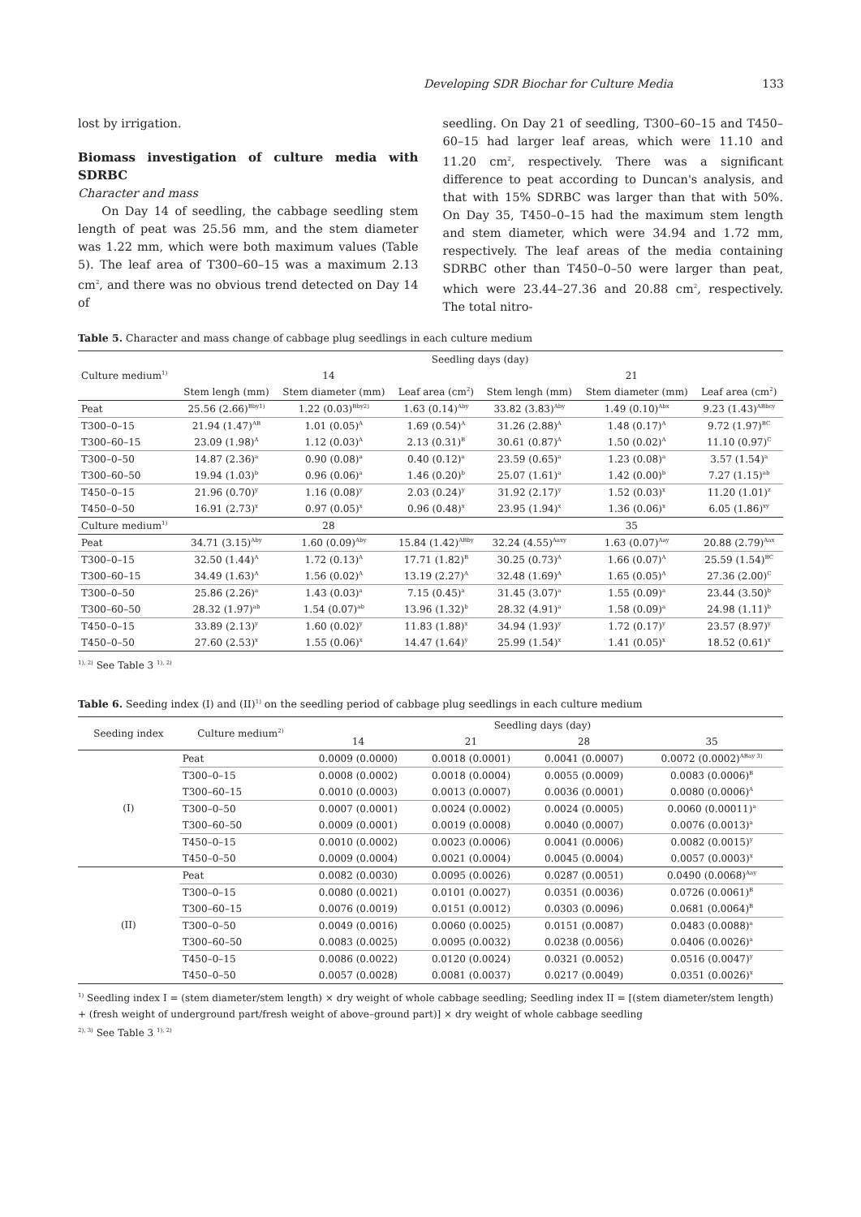Developing SDR Biochar for Culture Media 133
lost by irrigation.
Biomass investigation of culture media with SDRBC
Character and mass
On Day 14 of seedling, the cabbage seedling stem length of peat was 25.56 mm, and the stem diameter was 1.22 mm, which were both maximum values (Table 5). The leaf area of T300–60–15 was a maximum 2.13 cm<sup>2</sup>, and there was no obvious trend detected on Day 14 of
seedling. On Day 21 of seedling, T300–60–15 and T450–60–15 had larger leaf areas, which were 11.10 and 11.20 cm<sup>2</sup>, respectively. There was a significant difference to peat according to Duncan's analysis, and that with 15% SDRBC was larger than that with 50%. On Day 35, T450–0–15 had the maximum stem length and stem diameter, which were 34.94 and 1.72 mm, respectively. The leaf areas of the media containing SDRBC other than T450–0–50 were larger than peat, which were 23.44–27.36 and 20.88 cm<sup>2</sup>, respectively. The total nitro-
Table 5. Character and mass change of cabbage plug seedlings in each culture medium
| Culture medium<sup>1)</sup> | Seedling days (day) | | | | | |
| --- | --- | --- | --- | --- | --- | --- |
| | 14 | | | 21 | | |
| | Stem lengh (mm) | Stem diameter (mm) | Leaf area (cm<sup>2</sup>) | Stem lengh (mm) | Stem diameter (mm) | Leaf area (cm<sup>2</sup>) |
| Peat | 25.56 (2.66)<sup>Bby1)</sup> | 1.22 (0.03)<sup>Bby2)</sup> | 1.63 (0.14)<sup>Aby</sup> | 33.82 (3.83)<sup>Aby</sup> | 1.49 (0.10)<sup>Abx</sup> | 9.23 (1.43)<sup>ABbcy</sup> |
| T300–0–15 | 21.94 (1.47)<sup>AB</sup> | 1.01 (0.05)<sup>A</sup> | 1.69 (0.54)<sup>A</sup> | 31.26 (2.88)<sup>A</sup> | 1.48 (0.17)<sup>A</sup> | 9.72 (1.97)<sup>BC</sup> |
| T300–60–15 | 23.09 (1.98)<sup>A</sup> | 1.12 (0.03)<sup>A</sup> | 2.13 (0.31)<sup>B</sup> | 30.61 (0.87)<sup>A</sup> | 1.50 (0.02)<sup>A</sup> | 11.10 (0.97)<sup>C</sup> |
| T300–0–50 | 14.87 (2.36)<sup>a</sup> | 0.90 (0.08)<sup>a</sup> | 0.40 (0.12)<sup>a</sup> | 23.59 (0.65)<sup>a</sup> | 1.23 (0.08)<sup>a</sup> | 3.57 (1.54)<sup>a</sup> |
| T300–60–50 | 19.94 (1.03)<sup>b</sup> | 0.96 (0.06)<sup>a</sup> | 1.46 (0.20)<sup>b</sup> | 25.07 (1.61)<sup>a</sup> | 1.42 (0.00)<sup>b</sup> | 7.27 (1.15)<sup>ab</sup> |
| T450–0–15 | 21.96 (0.70)<sup>y</sup> | 1.16 (0.08)<sup>y</sup> | 2.03 (0.24)<sup>y</sup> | 31.92 (2.17)<sup>y</sup> | 1.52 (0.03)<sup>x</sup> | 11.20 (1.01)<sup>z</sup> |
| T450–0–50 | 16.91 (2.73)<sup>x</sup> | 0.97 (0.05)<sup>x</sup> | 0.96 (0.48)<sup>x</sup> | 23.95 (1.94)<sup>x</sup> | 1.36 (0.06)<sup>x</sup> | 6.05 (1.86)<sup>xy</sup> |
| Culture medium<sup>1)</sup> | 28 | | | 35 | | |
| Peat | 34.71 (3.15)<sup>Aby</sup> | 1.60 (0.09)<sup>Aby</sup> | 15.84 (1.42)<sup>ABby</sup> | 32.24 (4.55)<sup>Aaxy</sup> | 1.63 (0.07)<sup>Aay</sup> | 20.88 (2.79)<sup>Aax</sup> |
| T300–0–15 | 32.50 (1.44)<sup>A</sup> | 1.72 (0.13)<sup>A</sup> | 17.71 (1.82)<sup>B</sup> | 30.25 (0.73)<sup>A</sup> | 1.66 (0.07)<sup>A</sup> | 25.59 (1.54)<sup>BC</sup> |
| T300–60–15 | 34.49 (1.63)<sup>A</sup> | 1.56 (0.02)<sup>A</sup> | 13.19 (2.27)<sup>A</sup> | 32.48 (1.69)<sup>A</sup> | 1.65 (0.05)<sup>A</sup> | 27.36 (2.00)<sup>C</sup> |
| T300–0–50 | 25.86 (2.26)<sup>a</sup> | 1.43 (0.03)<sup>a</sup> | 7.15 (0.45)<sup>a</sup> | 31.45 (3.07)<sup>a</sup> | 1.55 (0.09)<sup>a</sup> | 23.44 (3.50)<sup>b</sup> |
| T300–60–50 | 28.32 (1.97)<sup>ab</sup> | 1.54 (0.07)<sup>ab</sup> | 13.96 (1.32)<sup>b</sup> | 28.32 (4.91)<sup>a</sup> | 1.58 (0.09)<sup>a</sup> | 24.98 (1.11)<sup>b</sup> |
| T450–0–15 | 33.89 (2.13)<sup>y</sup> | 1.60 (0.02)<sup>y</sup> | 11.83 (1.88)<sup>x</sup> | 34.94 (1.93)<sup>y</sup> | 1.72 (0.17)<sup>y</sup> | 23.57 (8.97)<sup>y</sup> |
| T450–0–50 | 27.60 (2.53)<sup>x</sup> | 1.55 (0.06)<sup>x</sup> | 14.47 (1.64)<sup>y</sup> | 25.99 (1.54)<sup>x</sup> | 1.41 (0.05)<sup>x</sup> | 18.52 (0.61)<sup>x</sup> |
<sup>1), 2)</sup> See Table 3 <sup>1), 2)</sup>
Table 6. Seeding index (I) and (II)<sup>1)</sup> on the seedling period of cabbage plug seedlings in each culture medium
| Seeding index | Culture medium<sup>2)</sup> | Seedling days (day) | | | |
| --- | --- | --- | --- | --- | --- |
| | | 14 | 21 | 28 | 35 |
| (I) | Peat | 0.0009 (0.0000) | 0.0018 (0.0001) | 0.0041 (0.0007) | 0.0072 (0.0002)<sup>ABay 3)</sup> |
| | T300–0–15 | 0.0008 (0.0002) | 0.0018 (0.0004) | 0.0055 (0.0009) | 0.0083 (0.0006)<sup>B</sup> |
| | T300–60–15 | 0.0010 (0.0003) | 0.0013 (0.0007) | 0.0036 (0.0001) | 0.0080 (0.0006)<sup>A</sup> |
| | T300–0–50 | 0.0007 (0.0001) | 0.0024 (0.0002) | 0.0024 (0.0005) | 0.0060 (0.00011)<sup>a</sup> |
| | T300–60–50 | 0.0009 (0.0001) | 0.0019 (0.0008) | 0.0040 (0.0007) | 0.0076 (0.0013)<sup>a</sup> |
| | T450–0–15 | 0.0010 (0.0002) | 0.0023 (0.0006) | 0.0041 (0.0006) | 0.0082 (0.0015)<sup>y</sup> |
| | T450–0–50 | 0.0009 (0.0004) | 0.0021 (0.0004) | 0.0045 (0.0004) | 0.0057 (0.0003)<sup>x</sup> |
| (II) | Peat | 0.0082 (0.0030) | 0.0095 (0.0026) | 0.0287 (0.0051) | 0.0490 (0.0068)<sup>Aay</sup> |
| | T300–0–15 | 0.0080 (0.0021) | 0.0101 (0.0027) | 0.0351 (0.0036) | 0.0726 (0.0061)<sup>B</sup> |
| | T300–60–15 | 0.0076 (0.0019) | 0.0151 (0.0012) | 0.0303 (0.0096) | 0.0681 (0.0064)<sup>B</sup> |
| | T300–0–50 | 0.0049 (0.0016) | 0.0060 (0.0025) | 0.0151 (0.0087) | 0.0483 (0.0088)<sup>a</sup> |
| | T300–60–50 | 0.0083 (0.0025) | 0.0095 (0.0032) | 0.0238 (0.0056) | 0.0406 (0.0026)<sup>a</sup> |
| | T450–0–15 | 0.0086 (0.0022) | 0.0120 (0.0024) | 0.0321 (0.0052) | 0.0516 (0.0047)<sup>y</sup> |
| | T450–0–50 | 0.0057 (0.0028) | 0.0081 (0.0037) | 0.0217 (0.0049) | 0.0351 (0.0026)<sup>x</sup> |
<sup>1)</sup> Seedling index I = (stem diameter/stem length) × dry weight of whole cabbage seedling; Seedling index II = [(stem diameter/stem length) + (fresh weight of underground part/fresh weight of above–ground part)] × dry weight of whole cabbage seedling
<sup>2), 3)</sup> See Table 3 <sup>1), 2)</sup>